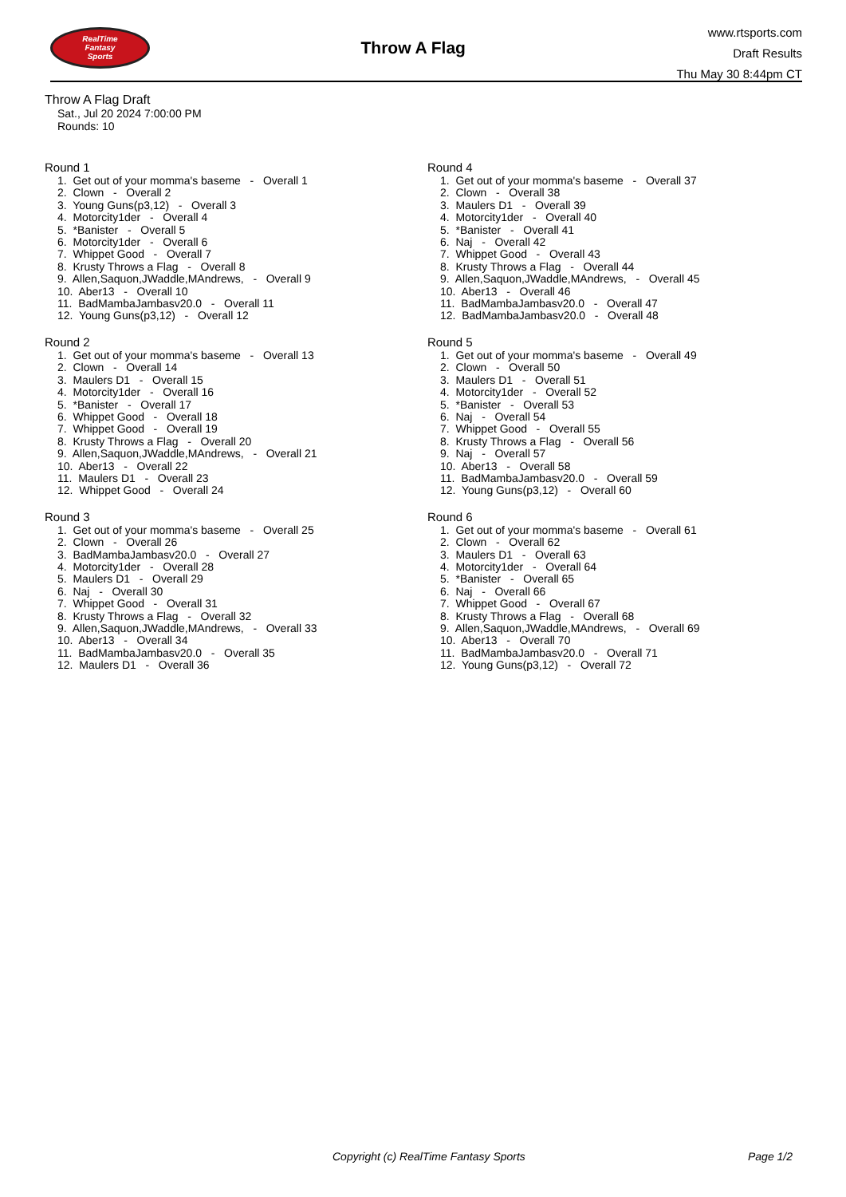RealTime
Fantasy
Sports
Throw A Flag
www.rtsports.com
Draft Results
Thu May 30 8:44pm CT
Throw A Flag Draft
Sat., Jul 20 2024 7:00:00 PM
Rounds: 10
Round 1
1. Get out of your momma's baseme - Overall 1 2. Clown - Overall 2 3. Young Guns(p3,12) - Overall 3 4. Motorcity1der - Overall 4 5. *Banister - Overall 5 6. Motorcity1der - Overall 6 7. Whippet Good - Overall 7 8. Krusty Throws a Flag - Overall 8 9. Allen,Saquon,JWaddle,MAndrews, - Overall 9 10. Aber13 - Overall 10 11. BadMambaJambasv20.0 - Overall 11 12. Young Guns(p3,12) - Overall 12
Round 2
1. Get out of your momma's baseme - Overall 13 2. Clown - Overall 14 3. Maulers D1 - Overall 15 4. Motorcity1der - Overall 16 5. *Banister - Overall 17 6. Whippet Good - Overall 18 7. Whippet Good - Overall 19 8. Krusty Throws a Flag - Overall 20 9. Allen,Saquon,JWaddle,MAndrews, - Overall 21 10. Aber13 - Overall 22 11. Maulers D1 - Overall 23 12. Whippet Good - Overall 24
Round 3
1. Get out of your momma's baseme - Overall 25 2. Clown - Overall 26 3. BadMambaJambasv20.0 - Overall 27 4. Motorcity1der - Overall 28 5. Maulers D1 - Overall 29 6. Naj - Overall 30 7. Whippet Good - Overall 31 8. Krusty Throws a Flag - Overall 32 9. Allen,Saquon,JWaddle,MAndrews, - Overall 33 10. Aber13 - Overall 34 11. BadMambaJambasv20.0 - Overall 35 12. Maulers D1 - Overall 36
Round 4
1. Get out of your momma's baseme - Overall 37 2. Clown - Overall 38 3. Maulers D1 - Overall 39 4. Motorcity1der - Overall 40 5. *Banister - Overall 41 6. Naj - Overall 42 7. Whippet Good - Overall 43 8. Krusty Throws a Flag - Overall 44 9. Allen,Saquon,JWaddle,MAndrews, - Overall 45 10. Aber13 - Overall 46 11. BadMambaJambasv20.0 - Overall 47 12. BadMambaJambasv20.0 - Overall 48
Round 5
1. Get out of your momma's baseme - Overall 49 2. Clown - Overall 50 3. Maulers D1 - Overall 51 4. Motorcity1der - Overall 52 5. *Banister - Overall 53 6. Naj - Overall 54 7. Whippet Good - Overall 55 8. Krusty Throws a Flag - Overall 56 9. Naj - Overall 57 10. Aber13 - Overall 58 11. BadMambaJambasv20.0 - Overall 59 12. Young Guns(p3,12) - Overall 60
Round 6
1. Get out of your momma's baseme - Overall 61 2. Clown - Overall 62 3. Maulers D1 - Overall 63 4. Motorcity1der - Overall 64 5. *Banister - Overall 65 6. Naj - Overall 66 7. Whippet Good - Overall 67 8. Krusty Throws a Flag - Overall 68 9. Allen,Saquon,JWaddle,MAndrews, - Overall 69 10. Aber13 - Overall 70 11. BadMambaJambasv20.0 - Overall 71 12. Young Guns(p3,12) - Overall 72
Copyright (c) RealTime Fantasy Sports Page 1/2